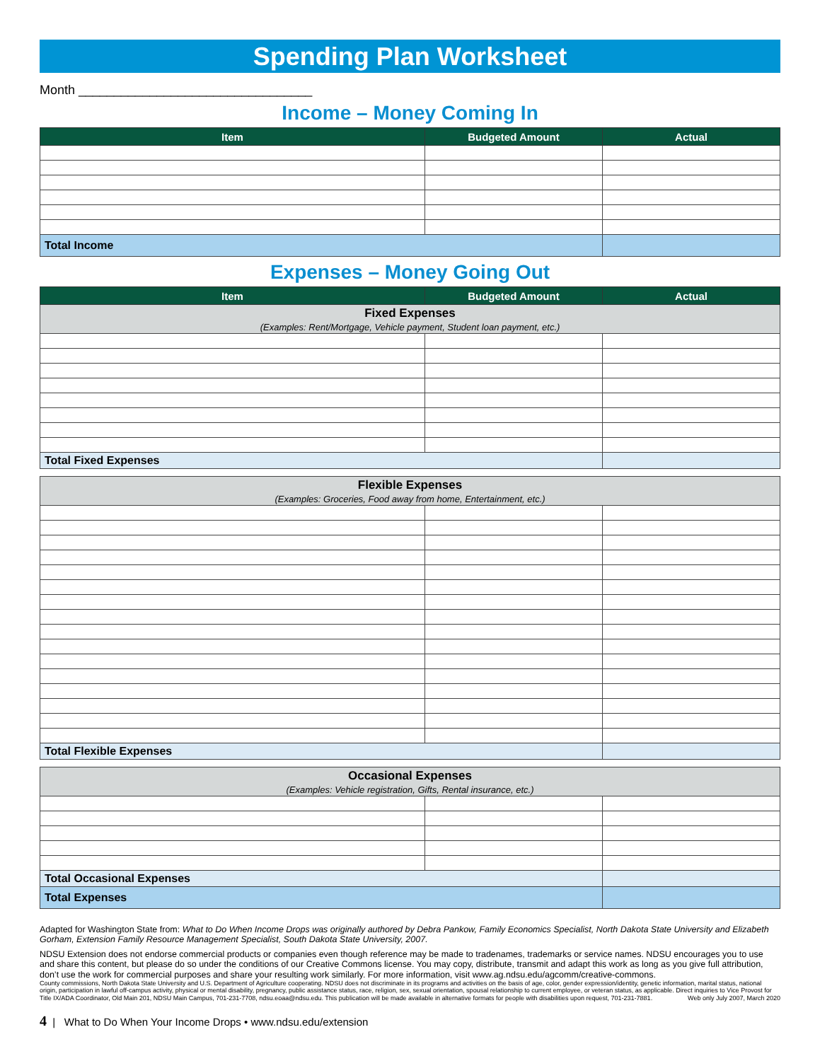Spending Plan Worksheet
Month _________________________________
Income – Money Coming In
| Item | Budgeted Amount | Actual |
| --- | --- | --- |
| Total Income | | |
Expenses – Money Going Out
| Item | Budgeted Amount | Actual |
| --- | --- | --- |
| Fixed Expenses (Examples: Rent/Mortgage, Vehicle payment, Student loan payment, etc.) | | |
| Total Fixed Expenses | | |
| Flexible Expenses (Examples: Groceries, Food away from home, Entertainment, etc.) | | |
| Total Flexible Expenses | | |
| Occasional Expenses (Examples: Vehicle registration, Gifts, Rental insurance, etc.) | | |
| Total Occasional Expenses | | |
| Total Expenses | | |
Adapted for Washington State from: What to Do When Income Drops was originally authored by Debra Pankow, Family Economics Specialist, North Dakota State University and Elizabeth Gorham, Extension Family Resource Management Specialist, South Dakota State University, 2007.
NDSU Extension does not endorse commercial products or companies even though reference may be made to tradenames, trademarks or service names. NDSU encourages you to use and share this content, but please do so under the conditions of our Creative Commons license. You may copy, distribute, transmit and adapt this work as long as you give full attribution, don’t use the work for commercial purposes and share your resulting work similarly. For more information, visit www.ag.ndsu.edu/agcomm/creative-commons.
County commissions, North Dakota State University and U.S. Department of Agriculture cooperating. NDSU does not discriminate in its programs and activities on the basis of age, color, gender expression/identity, genetic information, marital status, national origin, participation in lawful off-campus activity, physical or mental disability, pregnancy, public assistance status, race, religion, sex, sexual orientation, spousal relationship to current employee, or veteran status, as applicable. Direct inquiries to Vice Provost for Title IX/ADA Coordinator, Old Main 201, NDSU Main Campus, 701-231-7708, ndsu.eoaa@ndsu.edu. This publication will be made available in alternative formats for people with disabilities upon request, 701-231-7881. Web only July 2007, March 2020
4 | What to Do When Your Income Drops • www.ndsu.edu/extension